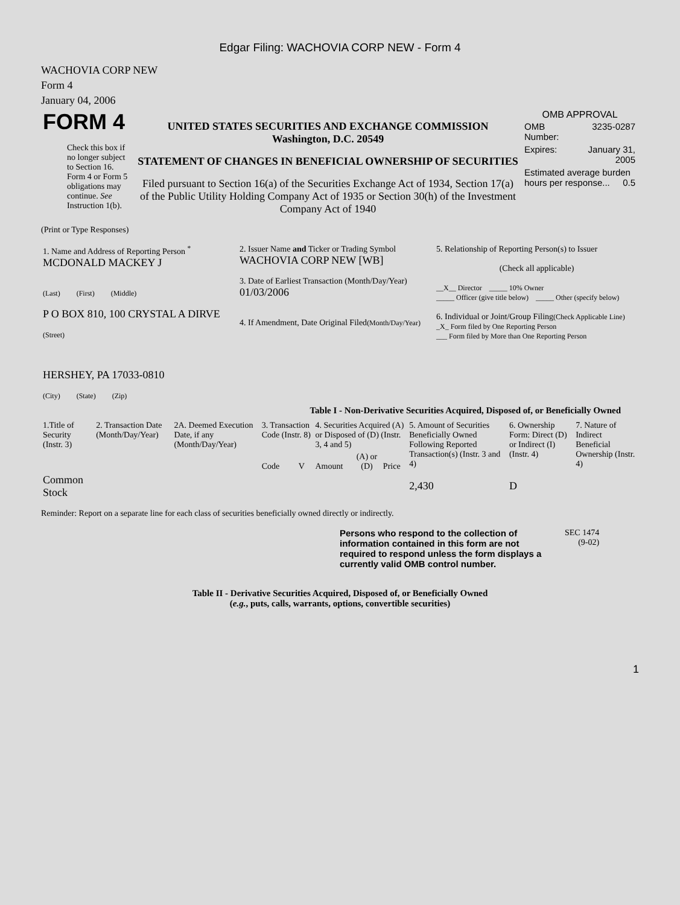Edgar Filing: WACHOVIA CORP NEW - Form 4
WACHOVIA CORP NEW
Form 4
January 04, 2006
| FORM 4 Check this box if no longer subject to Section 16. Form 4 or Form 5 obligations may continue. See Instruction 1(b). | UNITED STATES SECURITIES AND EXCHANGE COMMISSION Washington, D.C. 20549 STATEMENT OF CHANGES IN BENEFICIAL OWNERSHIP OF SECURITIES Filed pursuant to Section 16(a) of the Securities Exchange Act of 1934, Section 17(a) of the Public Utility Holding Company Act of 1935 or Section 30(h) of the Investment Company Act of 1940 | OMB APPROVAL / OMB Number: / 3235-0287 / / Expires: / January 31, 2005 / / Estimated average burden hours per response... 0.5 / / |
(Print or Type Responses)
| 1. Name and Address of Reporting Person <sup>*</sup> MCDONALD MACKEY J (Last) (First) (Middle) P O BOX 810, 100 CRYSTAL A DIRVE (Street) HERSHEY, PA 17033-0810 (City) (State) (Zip) | 2. Issuer Name and Ticker or Trading Symbol WACHOVIA CORP NEW [WB] 3. Date of Earliest Transaction (Month/Day/Year) 01/03/2006 4. If Amendment, Date Original Filed (Month/Day/Year) | 5. Relationship of Reporting Person(s) to Issuer (Check all applicable) __X__ Director _____ 10% Owner _____ Officer (give title below) _____ Other (specify below) 6. Individual or Joint/Group Filing (Check Applicable Line) _X_ Form filed by One Reporting Person ___ Form filed by More than One Reporting Person |
Table I - Non-Derivative Securities Acquired, Disposed of, or Beneficially Owned
| 1.Title of Security (Instr. 3) | 2. Transaction Date (Month/Day/Year) | 2A. Deemed Execution Date, if any (Month/Day/Year) | 3. Transaction Code (Instr. 8) | | 4. Securities Acquired (A) or Disposed of (D) (Instr. 3, 4 and 5) | | | 5. Amount of Securities Beneficially Owned Following Reported Transaction(s) (Instr. 3 and 4) | 6. Ownership Form: Direct (D) or Indirect (I) (Instr. 4) | 7. Nature of Indirect Beneficial Ownership (Instr. 4) |
| --- | --- | --- | --- | --- | --- | --- | --- | --- | --- | --- |
| | | | Code | V | Amount | (A) or (D) | Price | | | |
| Common Stock | | | | | | | | 2,430 | D | |
Reminder: Report on a separate line for each class of securities beneficially owned directly or indirectly.
| Persons who respond to the collection of information contained in this form are not required to respond unless the form displays a currently valid OMB control number. | SEC 1474 (9-02) |
Table II - Derivative Securities Acquired, Disposed of, or Beneficially Owned
(e.g., puts, calls, warrants, options, convertible securities)
1